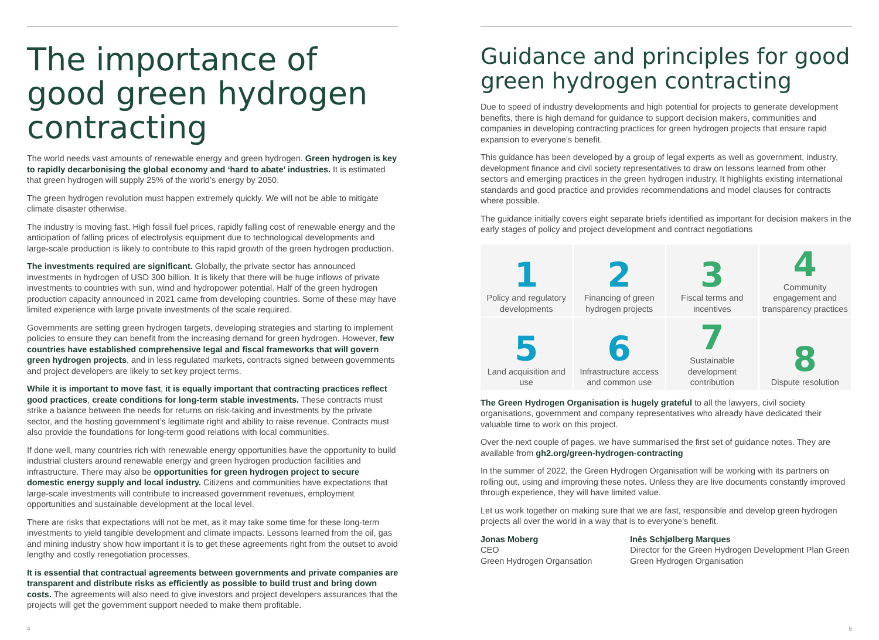The importance of good green hydrogen contracting
The world needs vast amounts of renewable energy and green hydrogen. Green hydrogen is key to rapidly decarbonising the global economy and ‘hard to abate’ industries. It is estimated that green hydrogen will supply 25% of the world’s energy by 2050.
The green hydrogen revolution must happen extremely quickly. We will not be able to mitigate climate disaster otherwise.
The industry is moving fast. High fossil fuel prices, rapidly falling cost of renewable energy and the anticipation of falling prices of electrolysis equipment due to technological developments and large-scale production is likely to contribute to this rapid growth of the green hydrogen production.
The investments required are significant. Globally, the private sector has announced investments in hydrogen of USD 300 billion. It is likely that there will be huge inflows of private investments to countries with sun, wind and hydropower potential. Half of the green hydrogen production capacity announced in 2021 came from developing countries. Some of these may have limited experience with large private investments of the scale required.
Governments are setting green hydrogen targets, developing strategies and starting to implement policies to ensure they can benefit from the increasing demand for green hydrogen. However, few countries have established comprehensive legal and fiscal frameworks that will govern green hydrogen projects, and in less regulated markets, contracts signed between governments and project developers are likely to set key project terms.
While it is important to move fast, it is equally important that contracting practices reflect good practices, create conditions for long-term stable investments. These contracts must strike a balance between the needs for returns on risk-taking and investments by the private sector, and the hosting government’s legitimate right and ability to raise revenue. Contracts must also provide the foundations for long-term good relations with local communities.
If done well, many countries rich with renewable energy opportunities have the opportunity to build industrial clusters around renewable energy and green hydrogen production facilities and infrastructure. There may also be opportunities for green hydrogen project to secure domestic energy supply and local industry. Citizens and communities have expectations that large-scale investments will contribute to increased government revenues, employment opportunities and sustainable development at the local level.
There are risks that expectations will not be met, as it may take some time for these long-term investments to yield tangible development and climate impacts. Lessons learned from the oil, gas and mining industry show how important it is to get these agreements right from the outset to avoid lengthy and costly renegotiation processes.
It is essential that contractual agreements between governments and private companies are transparent and distribute risks as efficiently as possible to build trust and bring down costs. The agreements will also need to give investors and project developers assurances that the projects will get the government support needed to make them profitable.
Guidance and principles for good green hydrogen contracting
Due to speed of industry developments and high potential for projects to generate development benefits, there is high demand for guidance to support decision makers, communities and companies in developing contracting practices for green hydrogen projects that ensure rapid expansion to everyone's benefit.
This guidance has been developed by a group of legal experts as well as government, industry, development finance and civil society representatives to draw on lessons learned from other sectors and emerging practices in the green hydrogen industry. It highlights existing international standards and good practice and provides recommendations and model clauses for contracts where possible.
The guidance initially covers eight separate briefs identified as important for decision makers in the early stages of policy and project development and contract negotiations
| 1 Policy and regulatory developments | 2 Financing of green hydrogen projects | 3 Fiscal terms and incentives | 4 Community engagement and transparency practices |
| 5 Land acquisition and use | 6 Infrastructure access and common use | 7 Sustainable development contribution | 8 Dispute resolution |
The Green Hydrogen Organisation is hugely grateful to all the lawyers, civil society organisations, government and company representatives who already have dedicated their valuable time to work on this project.
Over the next couple of pages, we have summarised the first set of guidance notes. They are available from gh2.org/green-hydrogen-contracting
In the summer of 2022, the Green Hydrogen Organisation will be working with its partners on rolling out, using and improving these notes. Unless they are live documents constantly improved through experience, they will have limited value.
Let us work together on making sure that we are fast, responsible and develop green hydrogen projects all over the world in a way that is to everyone's benefit.
Jonas Moberg
CEO
Green Hydrogen Organsation
Inês Schjølberg Marques
Director for the Green Hydrogen Development Plan Green
Green Hydrogen Organisation
4 5